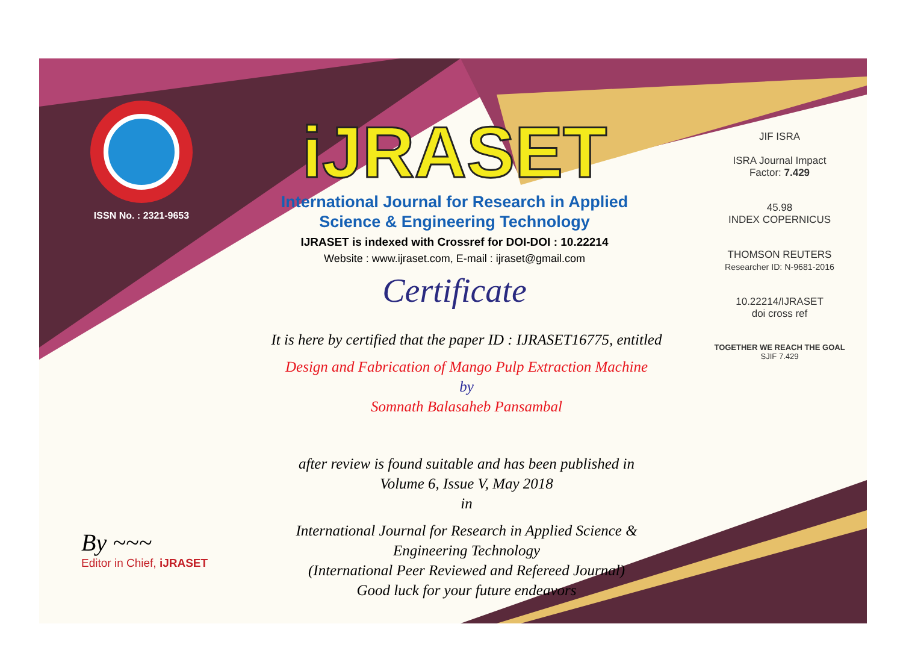ISSN No. : 2321-9653
iJRASET
International Journal for Research in Applied
Science & Engineering Technology
IJRASET is indexed with Crossref for DOI-DOI : 10.22214
Website : www.ijraset.com, E-mail : ijraset@gmail.com
Certificate
It is here by certified that the paper ID : IJRASET16775, entitled
Design and Fabrication of Mango Pulp Extraction Machine
by
Somnath Balasaheb Pansambal
after review is found suitable and has been published in
Volume 6, Issue V, May 2018
in
International Journal for Research in Applied Science &
Engineering Technology
(International Peer Reviewed and Refereed Journal)
Good luck for your future endeavors
JIF ISRA
ISRA Journal Impact
Factor: 7.429
45.98
INDEX COPERNICUS
THOMSON REUTERS
Researcher ID: N-9681-2016
10.22214/IJRASET
doi cross ref
TOGETHER WE REACH THE GOAL
SJIF 7.429
By ~~~
Editor in Chief, iJRASET